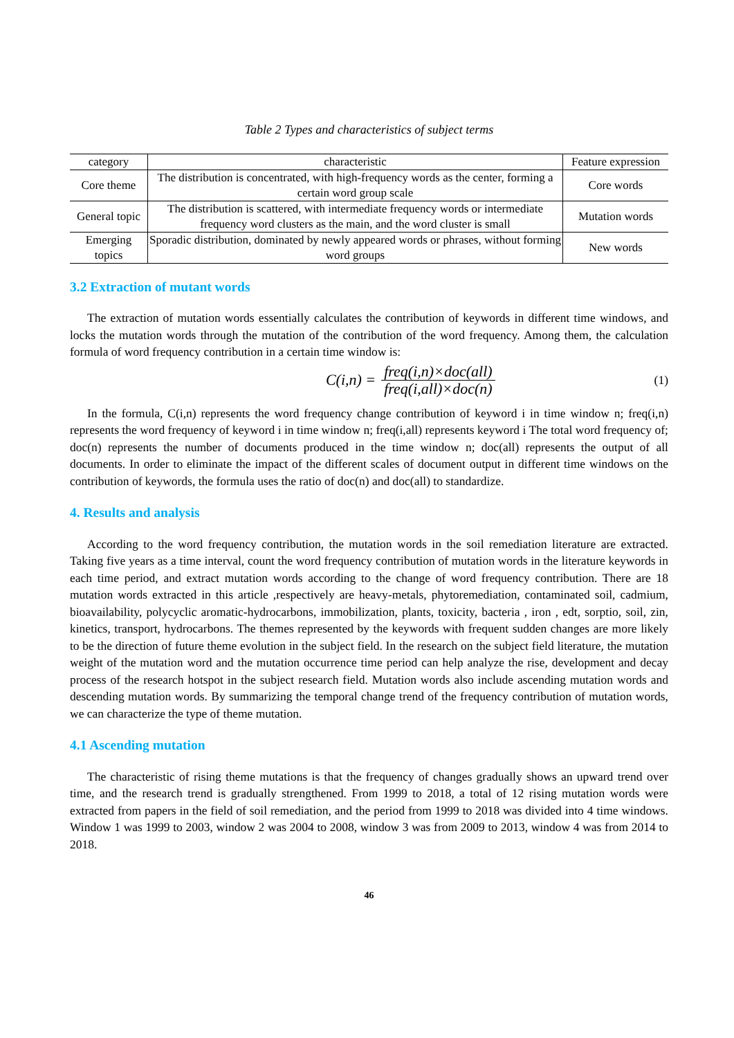Table 2 Types and characteristics of subject terms
| category | characteristic | Feature expression |
| --- | --- | --- |
| Core theme | The distribution is concentrated, with high-frequency words as the center, forming a certain word group scale | Core words |
| General topic | The distribution is scattered, with intermediate frequency words or intermediate frequency word clusters as the main, and the word cluster is small | Mutation words |
| Emerging topics | Sporadic distribution, dominated by newly appeared words or phrases, without forming word groups | New words |
3.2 Extraction of mutant words
The extraction of mutation words essentially calculates the contribution of keywords in different time windows, and locks the mutation words through the mutation of the contribution of the word frequency. Among them, the calculation formula of word frequency contribution in a certain time window is:
C(i,n) = freq(i,n)×doc(all) freq(i,all)×doc(n) (1)
In the formula, C(i,n) represents the word frequency change contribution of keyword i in time window n; freq(i,n) represents the word frequency of keyword i in time window n; freq(i,all) represents keyword i The total word frequency of; doc(n) represents the number of documents produced in the time window n; doc(all) represents the output of all documents. In order to eliminate the impact of the different scales of document output in different time windows on the contribution of keywords, the formula uses the ratio of doc(n) and doc(all) to standardize.
4. Results and analysis
According to the word frequency contribution, the mutation words in the soil remediation literature are extracted. Taking five years as a time interval, count the word frequency contribution of mutation words in the literature keywords in each time period, and extract mutation words according to the change of word frequency contribution. There are 18 mutation words extracted in this article ,respectively are heavy-metals, phytoremediation, contaminated soil, cadmium, bioavailability, polycyclic aromatic-hydrocarbons, immobilization, plants, toxicity, bacteria , iron , edt, sorptio, soil, zin, kinetics, transport, hydrocarbons. The themes represented by the keywords with frequent sudden changes are more likely to be the direction of future theme evolution in the subject field. In the research on the subject field literature, the mutation weight of the mutation word and the mutation occurrence time period can help analyze the rise, development and decay process of the research hotspot in the subject research field. Mutation words also include ascending mutation words and descending mutation words. By summarizing the temporal change trend of the frequency contribution of mutation words, we can characterize the type of theme mutation.
4.1 Ascending mutation
The characteristic of rising theme mutations is that the frequency of changes gradually shows an upward trend over time, and the research trend is gradually strengthened. From 1999 to 2018, a total of 12 rising mutation words were extracted from papers in the field of soil remediation, and the period from 1999 to 2018 was divided into 4 time windows. Window 1 was 1999 to 2003, window 2 was 2004 to 2008, window 3 was from 2009 to 2013, window 4 was from 2014 to 2018.
46